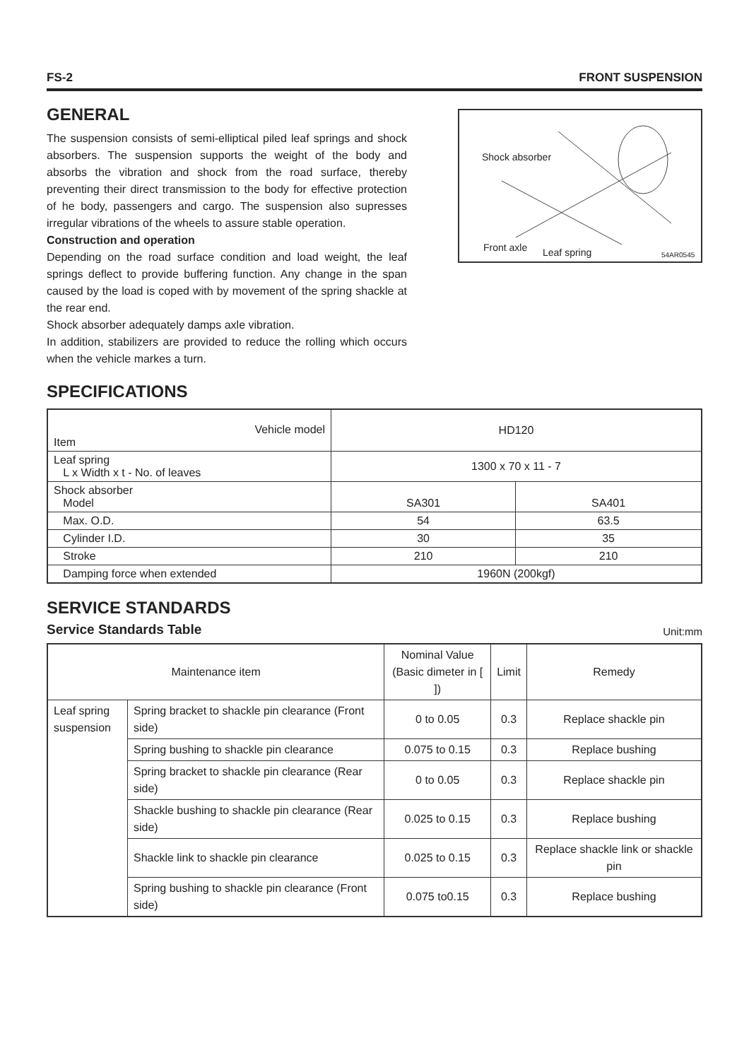FS-2 FRONT SUSPENSION
GENERAL
The suspension consists of semi-elliptical piled leaf springs and shock absorbers. The suspension supports the weight of the body and absorbs the vibration and shock from the road surface, thereby preventing their direct transmission to the body for effective protection of he body, passengers and cargo. The suspension also supresses irregular vibrations of the wheels to assure stable operation.
Construction and operation
Depending on the road surface condition and load weight, the leaf springs deflect to provide buffering function. Any change in the span caused by the load is coped with by movement of the spring shackle at the rear end.
Shock absorber adequately damps axle vibration.
In addition, stabilizers are provided to reduce the rolling which occurs when the vehicle markes a turn.
Shock absorber
Front axle Leaf spring 54AR0545
SPECIFICATIONS
| Vehicle model Item | HD120 | |
| Leaf spring L x Width x t - No. of leaves | 1300 x 70 x 11 - 7 | |
| Shock absorber Model | SA301 | SA401 |
| Max. O.D. | 54 | 63.5 |
| Cylinder I.D. | 30 | 35 |
| Stroke | 210 | 210 |
| Damping force when extended | 1960N (200kgf) | |
SERVICE STANDARDS
Service Standards Table Unit:mm
| Maintenance item | | Nominal Value (Basic dimeter in [ ]) | Limit | Remedy |
| --- | --- | --- | --- | --- |
| Leaf spring suspension | Spring bracket to shackle pin clearance (Front side) | 0 to 0.05 | 0.3 | Replace shackle pin |
| | Spring bushing to shackle pin clearance | 0.075 to 0.15 | 0.3 | Replace bushing |
| | Spring bracket to shackle pin clearance (Rear side) | 0 to 0.05 | 0.3 | Replace shackle pin |
| | Shackle bushing to shackle pin clearance (Rear side) | 0.025 to 0.15 | 0.3 | Replace bushing |
| | Shackle link to shackle pin clearance | 0.025 to 0.15 | 0.3 | Replace shackle link or shackle pin |
| | Spring bushing to shackle pin clearance (Front side) | 0.075 to0.15 | 0.3 | Replace bushing |